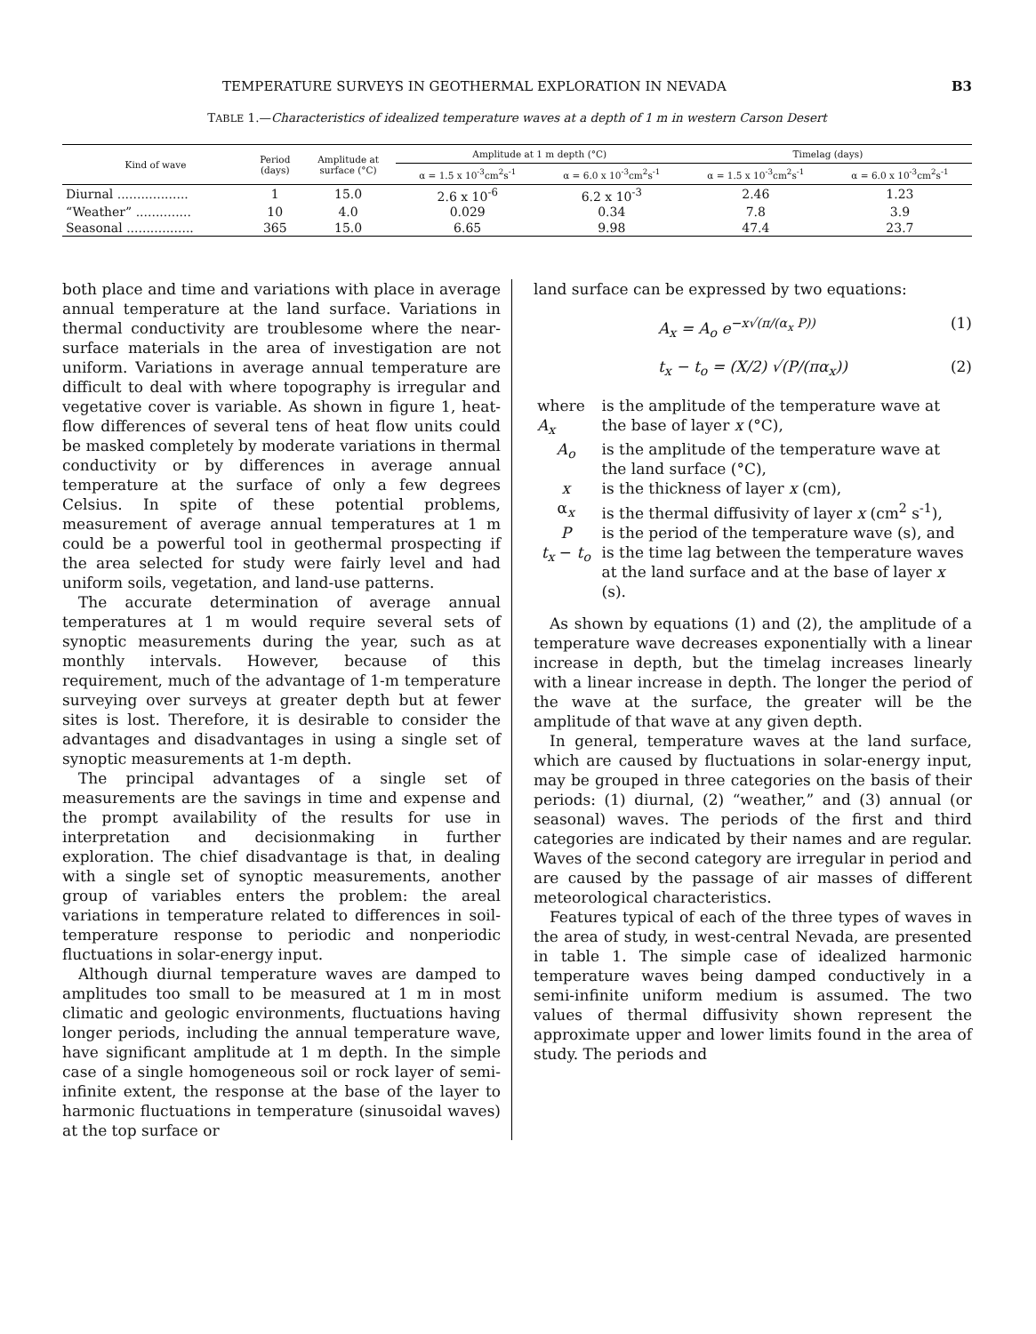TEMPERATURE SURVEYS IN GEOTHERMAL EXPLORATION IN NEVADA B3
TABLE 1.—Characteristics of idealized temperature waves at a depth of 1 m in western Carson Desert
| Kind of wave | Period (days) | Amplitude at surface (°C) | Amplitude at 1 m depth (°C) | | Timelag (days) | |
| --- | --- | --- | --- | --- | --- | --- |
| | | | α = 1.5 x 10<sup>-3</sup>cm<sup>2</sup>s<sup>-1</sup> | α = 6.0 x 10<sup>-3</sup>cm<sup>2</sup>s<sup>-1</sup> | α = 1.5 x 10<sup>-3</sup>cm<sup>2</sup>s<sup>-1</sup> | α = 6.0 x 10<sup>-3</sup>cm<sup>2</sup>s<sup>-1</sup> |
| Diurnal .................. | 1 | 15.0 | 2.6 x 10<sup>-6</sup> | 6.2 x 10<sup>-3</sup> | 2.46 | 1.23 |
| “Weather” .............. | 10 | 4.0 | 0.029 | 0.34 | 7.8 | 3.9 |
| Seasonal ................. | 365 | 15.0 | 6.65 | 9.98 | 47.4 | 23.7 |
both place and time and variations with place in average annual temperature at the land surface. Variations in thermal conductivity are troublesome where the near-surface materials in the area of investigation are not uniform. Variations in average annual temperature are difficult to deal with where topography is irregular and vegetative cover is variable. As shown in figure 1, heat-flow differences of several tens of heat flow units could be masked completely by moderate variations in thermal conductivity or by differences in average annual temperature at the surface of only a few degrees Celsius. In spite of these potential problems, measurement of average annual temperatures at 1 m could be a powerful tool in geothermal prospecting if the area selected for study were fairly level and had uniform soils, vegetation, and land-use patterns.
The accurate determination of average annual temperatures at 1 m would require several sets of synoptic measurements during the year, such as at monthly intervals. However, because of this requirement, much of the advantage of 1-m temperature surveying over surveys at greater depth but at fewer sites is lost. Therefore, it is desirable to consider the advantages and disadvantages in using a single set of synoptic measurements at 1-m depth.
The principal advantages of a single set of measurements are the savings in time and expense and the prompt availability of the results for use in interpretation and decisionmaking in further exploration. The chief disadvantage is that, in dealing with a single set of synoptic measurements, another group of variables enters the problem: the areal variations in temperature related to differences in soil-temperature response to periodic and nonperiodic fluctuations in solar-energy input.
Although diurnal temperature waves are damped to amplitudes too small to be measured at 1 m in most climatic and geologic environments, fluctuations having longer periods, including the annual temperature wave, have significant amplitude at 1 m depth. In the simple case of a single homogeneous soil or rock layer of semi-infinite extent, the response at the base of the layer to harmonic fluctuations in temperature (sinusoidal waves) at the top surface or
land surface can be expressed by two equations:
A<sub>x</sub> = A<sub>o</sub> e<sup>−x√(π/(α<sub>x</sub> P))</sup> (1)
t<sub>x</sub> − t<sub>o</sub> = (X/2) √(P/(πα<sub>x</sub>)) (2)
| where A<sub>x</sub> | is the amplitude of the temperature wave at the base of layer x (°C), |
| A<sub>o</sub> | is the amplitude of the temperature wave at the land surface (°C), |
| x | is the thickness of layer x (cm), |
| α<sub>x</sub> | is the thermal diffusivity of layer x (cm<sup>2</sup> s<sup>-1</sup>), |
| P | is the period of the temperature wave (s), and |
| t<sub>x</sub> − t<sub>o</sub> | is the time lag between the temperature waves at the land surface and at the base of layer x (s). |
As shown by equations (1) and (2), the amplitude of a temperature wave decreases exponentially with a linear increase in depth, but the timelag increases linearly with a linear increase in depth. The longer the period of the wave at the surface, the greater will be the amplitude of that wave at any given depth.
In general, temperature waves at the land surface, which are caused by fluctuations in solar-energy input, may be grouped in three categories on the basis of their periods: (1) diurnal, (2) “weather,” and (3) annual (or seasonal) waves. The periods of the first and third categories are indicated by their names and are regular. Waves of the second category are irregular in period and are caused by the passage of air masses of different meteorological characteristics.
Features typical of each of the three types of waves in the area of study, in west-central Nevada, are presented in table 1. The simple case of idealized harmonic temperature waves being damped conductively in a semi-infinite uniform medium is assumed. The two values of thermal diffusivity shown represent the approximate upper and lower limits found in the area of study. The periods and